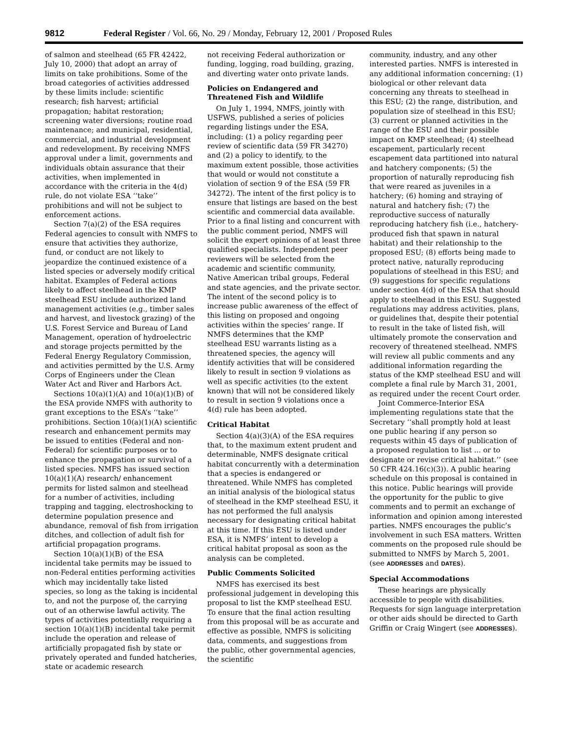9812 Federal Register / Vol. 66, No. 29 / Monday, February 12, 2001 / Proposed Rules
of salmon and steelhead (65 FR 42422, July 10, 2000) that adopt an array of limits on take prohibitions. Some of the broad categories of activities addressed by these limits include: scientific research; fish harvest; artificial propagation; habitat restoration; screening water diversions; routine road maintenance; and municipal, residential, commercial, and industrial development and redevelopment. By receiving NMFS approval under a limit, governments and individuals obtain assurance that their activities, when implemented in accordance with the criteria in the 4(d) rule, do not violate ESA ‘‘take’’ prohibitions and will not be subject to enforcement actions.
Section 7(a)(2) of the ESA requires Federal agencies to consult with NMFS to ensure that activities they authorize, fund, or conduct are not likely to jeopardize the continued existence of a listed species or adversely modify critical habitat. Examples of Federal actions likely to affect steelhead in the KMP steelhead ESU include authorized land management activities (e.g., timber sales and harvest, and livestock grazing) of the U.S. Forest Service and Bureau of Land Management, operation of hydroelectric and storage projects permitted by the Federal Energy Regulatory Commission, and activities permitted by the U.S. Army Corps of Engineers under the Clean Water Act and River and Harbors Act.
Sections 10(a)(1)(A) and 10(a)(1)(B) of the ESA provide NMFS with authority to grant exceptions to the ESA’s ‘‘take’’ prohibitions. Section 10(a)(1)(A) scientific research and enhancement permits may be issued to entities (Federal and non-Federal) for scientific purposes or to enhance the propagation or survival of a listed species. NMFS has issued section 10(a)(1)(A) research/ enhancement permits for listed salmon and steelhead for a number of activities, including trapping and tagging, electroshocking to determine population presence and abundance, removal of fish from irrigation ditches, and collection of adult fish for artificial propagation programs.
Section 10(a)(1)(B) of the ESA incidental take permits may be issued to non-Federal entities performing activities which may incidentally take listed species, so long as the taking is incidental to, and not the purpose of, the carrying out of an otherwise lawful activity. The types of activities potentially requiring a section 10(a)(1)(B) incidental take permit include the operation and release of artificially propagated fish by state or privately operated and funded hatcheries, state or academic research
not receiving Federal authorization or funding, logging, road building, grazing, and diverting water onto private lands.
Policies on Endangered and Threatened Fish and Wildlife
On July 1, 1994, NMFS, jointly with USFWS, published a series of policies regarding listings under the ESA, including: (1) a policy regarding peer review of scientific data (59 FR 34270) and (2) a policy to identify, to the maximum extent possible, those activities that would or would not constitute a violation of section 9 of the ESA (59 FR 34272). The intent of the first policy is to ensure that listings are based on the best scientific and commercial data available. Prior to a final listing and concurrent with the public comment period, NMFS will solicit the expert opinions of at least three qualified specialists. Independent peer reviewers will be selected from the academic and scientific community, Native American tribal groups, Federal and state agencies, and the private sector. The intent of the second policy is to increase public awareness of the effect of this listing on proposed and ongoing activities within the species’ range. If NMFS determines that the KMP steelhead ESU warrants listing as a threatened species, the agency will identify activities that will be considered likely to result in section 9 violations as well as specific activities (to the extent known) that will not be considered likely to result in section 9 violations once a 4(d) rule has been adopted.
Critical Habitat
Section 4(a)(3)(A) of the ESA requires that, to the maximum extent prudent and determinable, NMFS designate critical habitat concurrently with a determination that a species is endangered or threatened. While NMFS has completed an initial analysis of the biological status of steelhead in the KMP steelhead ESU, it has not performed the full analysis necessary for designating critical habitat at this time. If this ESU is listed under ESA, it is NMFS’ intent to develop a critical habitat proposal as soon as the analysis can be completed.
Public Comments Solicited
NMFS has exercised its best professional judgement in developing this proposal to list the KMP steelhead ESU. To ensure that the final action resulting from this proposal will be as accurate and effective as possible, NMFS is soliciting data, comments, and suggestions from the public, other governmental agencies, the scientific
community, industry, and any other interested parties. NMFS is interested in any additional information concerning: (1) biological or other relevant data concerning any threats to steelhead in this ESU; (2) the range, distribution, and population size of steelhead in this ESU; (3) current or planned activities in the range of the ESU and their possible impact on KMP steelhead; (4) steelhead escapement, particularly recent escapement data partitioned into natural and hatchery components; (5) the proportion of naturally reproducing fish that were reared as juveniles in a hatchery; (6) homing and straying of natural and hatchery fish; (7) the reproductive success of naturally reproducing hatchery fish (i.e., hatchery-produced fish that spawn in natural habitat) and their relationship to the proposed ESU; (8) efforts being made to protect native, naturally reproducing populations of steelhead in this ESU; and (9) suggestions for specific regulations under section 4(d) of the ESA that should apply to steelhead in this ESU. Suggested regulations may address activities, plans, or guidelines that, despite their potential to result in the take of listed fish, will ultimately promote the conservation and recovery of threatened steelhead. NMFS will review all public comments and any additional information regarding the status of the KMP steelhead ESU and will complete a final rule by March 31, 2001, as required under the recent Court order.
Joint Commerce-Interior ESA implementing regulations state that the Secretary ‘‘shall promptly hold at least one public hearing if any person so requests within 45 days of publication of a proposed regulation to list ... or to designate or revise critical habitat.’’ (see 50 CFR 424.16(c)(3)). A public hearing schedule on this proposal is contained in this notice. Public hearings will provide the opportunity for the public to give comments and to permit an exchange of information and opinion among interested parties. NMFS encourages the public’s involvement in such ESA matters. Written comments on the proposed rule should be submitted to NMFS by March 5, 2001.(see ADDRESSES and DATES).
Special Accommodations
These hearings are physically accessible to people with disabilities. Requests for sign language interpretation or other aids should be directed to Garth Griffin or Craig Wingert (see ADDRESSES).